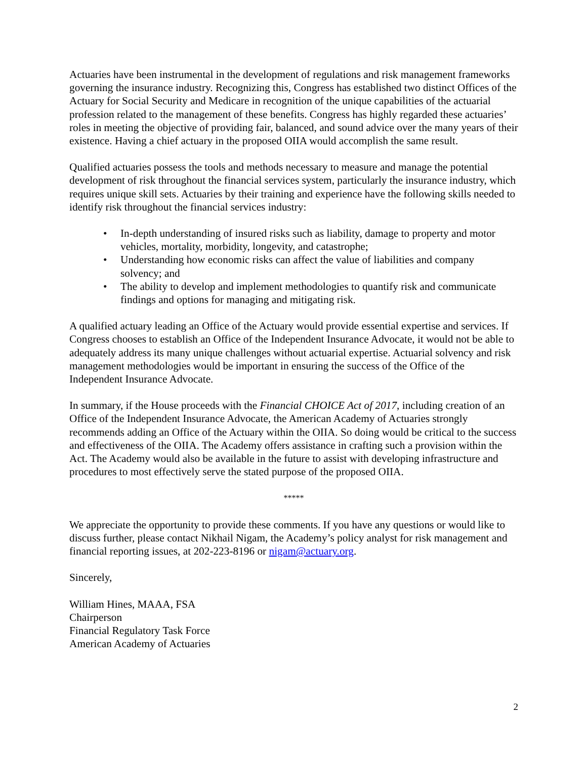Actuaries have been instrumental in the development of regulations and risk management frameworks governing the insurance industry. Recognizing this, Congress has established two distinct Offices of the Actuary for Social Security and Medicare in recognition of the unique capabilities of the actuarial profession related to the management of these benefits. Congress has highly regarded these actuaries’ roles in meeting the objective of providing fair, balanced, and sound advice over the many years of their existence. Having a chief actuary in the proposed OIIA would accomplish the same result.
Qualified actuaries possess the tools and methods necessary to measure and manage the potential development of risk throughout the financial services system, particularly the insurance industry, which requires unique skill sets. Actuaries by their training and experience have the following skills needed to identify risk throughout the financial services industry:
• In-depth understanding of insured risks such as liability, damage to property and motor vehicles, mortality, morbidity, longevity, and catastrophe;
• Understanding how economic risks can affect the value of liabilities and company solvency; and
• The ability to develop and implement methodologies to quantify risk and communicate findings and options for managing and mitigating risk.
A qualified actuary leading an Office of the Actuary would provide essential expertise and services. If Congress chooses to establish an Office of the Independent Insurance Advocate, it would not be able to adequately address its many unique challenges without actuarial expertise. Actuarial solvency and risk management methodologies would be important in ensuring the success of the Office of the Independent Insurance Advocate.
In summary, if the House proceeds with the Financial CHOICE Act of 2017, including creation of an Office of the Independent Insurance Advocate, the American Academy of Actuaries strongly recommends adding an Office of the Actuary within the OIIA. So doing would be critical to the success and effectiveness of the OIIA. The Academy offers assistance in crafting such a provision within the Act. The Academy would also be available in the future to assist with developing infrastructure and procedures to most effectively serve the stated purpose of the proposed OIIA.
*****
We appreciate the opportunity to provide these comments. If you have any questions or would like to discuss further, please contact Nikhail Nigam, the Academy’s policy analyst for risk management and financial reporting issues, at 202-223-8196 or nigam@actuary.org.
Sincerely,
William Hines, MAAA, FSA
Chairperson
Financial Regulatory Task Force
American Academy of Actuaries
2